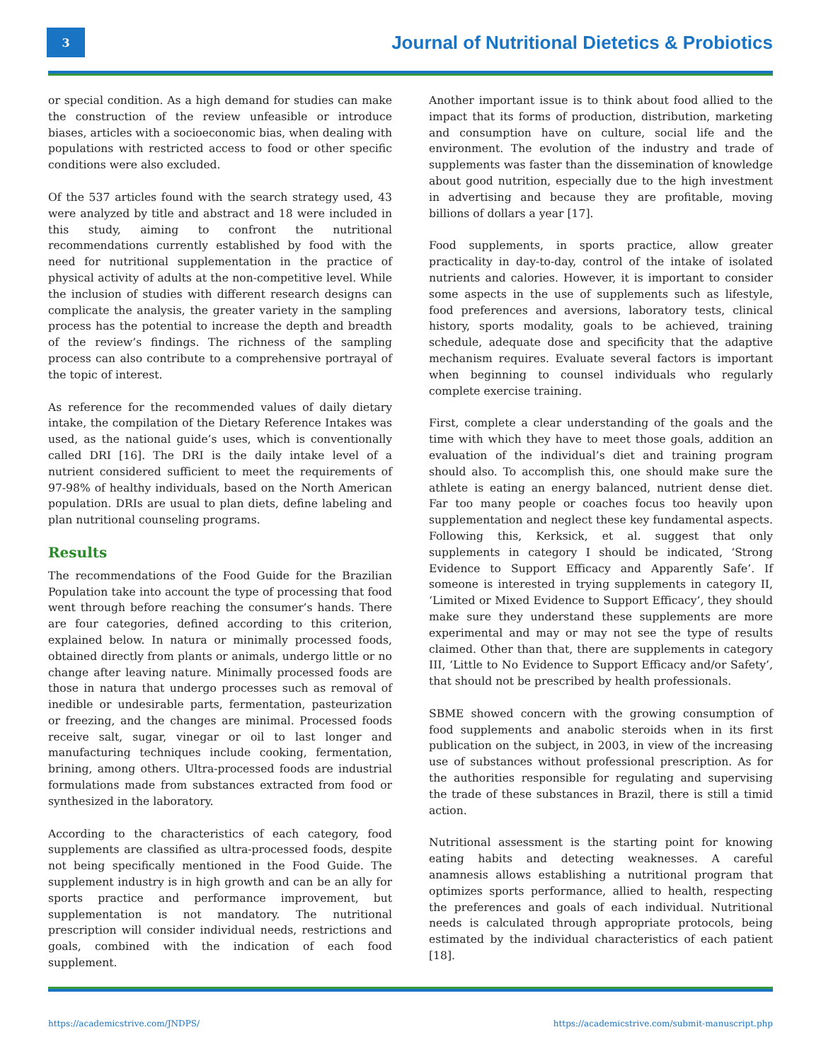3
Journal of Nutritional Dietetics & Probiotics
or special condition. As a high demand for studies can make the construction of the review unfeasible or introduce biases, articles with a socioeconomic bias, when dealing with populations with restricted access to food or other specific conditions were also excluded.
Of the 537 articles found with the search strategy used, 43 were analyzed by title and abstract and 18 were included in this study, aiming to confront the nutritional recommendations currently established by food with the need for nutritional supplementation in the practice of physical activity of adults at the non-competitive level. While the inclusion of studies with different research designs can complicate the analysis, the greater variety in the sampling process has the potential to increase the depth and breadth of the review’s findings. The richness of the sampling process can also contribute to a comprehensive portrayal of the topic of interest.
As reference for the recommended values of daily dietary intake, the compilation of the Dietary Reference Intakes was used, as the national guide’s uses, which is conventionally called DRI [16]. The DRI is the daily intake level of a nutrient considered sufficient to meet the requirements of 97-98% of healthy individuals, based on the North American population. DRIs are usual to plan diets, define labeling and plan nutritional counseling programs.
Results
The recommendations of the Food Guide for the Brazilian Population take into account the type of processing that food went through before reaching the consumer’s hands. There are four categories, defined according to this criterion, explained below. In natura or minimally processed foods, obtained directly from plants or animals, undergo little or no change after leaving nature. Minimally processed foods are those in natura that undergo processes such as removal of inedible or undesirable parts, fermentation, pasteurization or freezing, and the changes are minimal. Processed foods receive salt, sugar, vinegar or oil to last longer and manufacturing techniques include cooking, fermentation, brining, among others. Ultra-processed foods are industrial formulations made from substances extracted from food or synthesized in the laboratory.
According to the characteristics of each category, food supplements are classified as ultra-processed foods, despite not being specifically mentioned in the Food Guide. The supplement industry is in high growth and can be an ally for sports practice and performance improvement, but supplementation is not mandatory. The nutritional prescription will consider individual needs, restrictions and goals, combined with the indication of each food supplement.
Another important issue is to think about food allied to the impact that its forms of production, distribution, marketing and consumption have on culture, social life and the environment. The evolution of the industry and trade of supplements was faster than the dissemination of knowledge about good nutrition, especially due to the high investment in advertising and because they are profitable, moving billions of dollars a year [17].
Food supplements, in sports practice, allow greater practicality in day-to-day, control of the intake of isolated nutrients and calories. However, it is important to consider some aspects in the use of supplements such as lifestyle, food preferences and aversions, laboratory tests, clinical history, sports modality, goals to be achieved, training schedule, adequate dose and specificity that the adaptive mechanism requires. Evaluate several factors is important when beginning to counsel individuals who regularly complete exercise training.
First, complete a clear understanding of the goals and the time with which they have to meet those goals, addition an evaluation of the individual’s diet and training program should also. To accomplish this, one should make sure the athlete is eating an energy balanced, nutrient dense diet. Far too many people or coaches focus too heavily upon supplementation and neglect these key fundamental aspects. Following this, Kerksick, et al. suggest that only supplements in category I should be indicated, ‘Strong Evidence to Support Efficacy and Apparently Safe’. If someone is interested in trying supplements in category II, ‘Limited or Mixed Evidence to Support Efficacy’, they should make sure they understand these supplements are more experimental and may or may not see the type of results claimed. Other than that, there are supplements in category III, ‘Little to No Evidence to Support Efficacy and/or Safety’, that should not be prescribed by health professionals.
SBME showed concern with the growing consumption of food supplements and anabolic steroids when in its first publication on the subject, in 2003, in view of the increasing use of substances without professional prescription. As for the authorities responsible for regulating and supervising the trade of these substances in Brazil, there is still a timid action.
Nutritional assessment is the starting point for knowing eating habits and detecting weaknesses. A careful anamnesis allows establishing a nutritional program that optimizes sports performance, allied to health, respecting the preferences and goals of each individual. Nutritional needs is calculated through appropriate protocols, being estimated by the individual characteristics of each patient [18].
https://academicstrive.com/JNDPS/ https://academicstrive.com/submit-manuscript.php